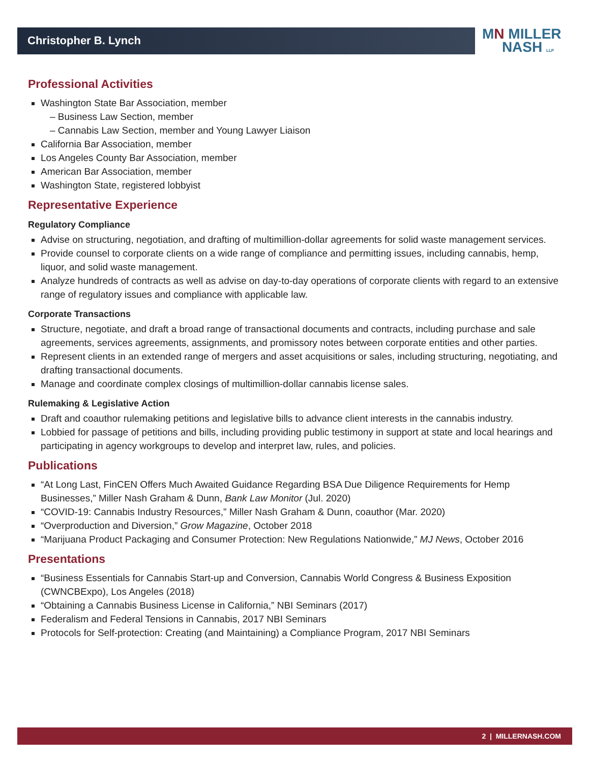Christopher B. Lynch
MN MILLER
NASH LLP
Professional Activities
Washington State Bar Association, member
– Business Law Section, member
– Cannabis Law Section, member and Young Lawyer Liaison
California Bar Association, member
Los Angeles County Bar Association, member
American Bar Association, member
Washington State, registered lobbyist
Representative Experience
Regulatory Compliance
Advise on structuring, negotiation, and drafting of multimillion-dollar agreements for solid waste management services.
Provide counsel to corporate clients on a wide range of compliance and permitting issues, including cannabis, hemp, liquor, and solid waste management.
Analyze hundreds of contracts as well as advise on day-to-day operations of corporate clients with regard to an extensive range of regulatory issues and compliance with applicable law.
Corporate Transactions
Structure, negotiate, and draft a broad range of transactional documents and contracts, including purchase and sale agreements, services agreements, assignments, and promissory notes between corporate entities and other parties.
Represent clients in an extended range of mergers and asset acquisitions or sales, including structuring, negotiating, and drafting transactional documents.
Manage and coordinate complex closings of multimillion-dollar cannabis license sales.
Rulemaking & Legislative Action
Draft and coauthor rulemaking petitions and legislative bills to advance client interests in the cannabis industry.
Lobbied for passage of petitions and bills, including providing public testimony in support at state and local hearings and participating in agency workgroups to develop and interpret law, rules, and policies.
Publications
“At Long Last, FinCEN Offers Much Awaited Guidance Regarding BSA Due Diligence Requirements for Hemp Businesses,” Miller Nash Graham & Dunn, Bank Law Monitor (Jul. 2020)
“COVID-19: Cannabis Industry Resources,” Miller Nash Graham & Dunn, coauthor (Mar. 2020)
“Overproduction and Diversion,” Grow Magazine, October 2018
“Marijuana Product Packaging and Consumer Protection: New Regulations Nationwide,” MJ News, October 2016
Presentations
“Business Essentials for Cannabis Start-up and Conversion, Cannabis World Congress & Business Exposition (CWNCBExpo), Los Angeles (2018)
“Obtaining a Cannabis Business License in California,” NBI Seminars (2017)
Federalism and Federal Tensions in Cannabis, 2017 NBI Seminars
Protocols for Self-protection: Creating (and Maintaining) a Compliance Program, 2017 NBI Seminars
2 | MILLERNASH.COM